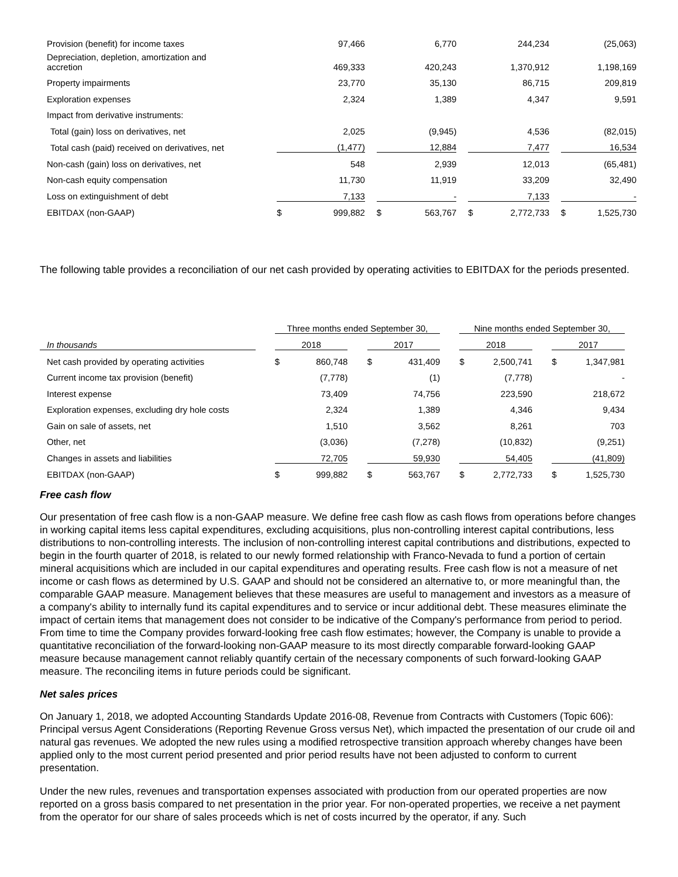| Provision (benefit) for income taxes | | 97,466 | | | 6,770 | | | 244,234 | | | (25,063) |
| Depreciation, depletion, amortization and accretion | | 469,333 | | | 420,243 | | | 1,370,912 | | | 1,198,169 |
| Property impairments | | 23,770 | | | 35,130 | | | 86,715 | | | 209,819 |
| Exploration expenses | | 2,324 | | | 1,389 | | | 4,347 | | | 9,591 |
| Impact from derivative instruments: | | | | | | | | | | | |
| Total (gain) loss on derivatives, net | | 2,025 | | | (9,945) | | | 4,536 | | | (82,015) |
| Total cash (paid) received on derivatives, net | | (1,477) | | | 12,884 | | | 7,477 | | | 16,534 |
| Non-cash (gain) loss on derivatives, net | | 548 | | | 2,939 | | | 12,013 | | | (65,481) |
| Non-cash equity compensation | | 11,730 | | | 11,919 | | | 33,209 | | | 32,490 |
| Loss on extinguishment of debt | | 7,133 | | | - | | | 7,133 | | | - |
| EBITDAX (non-GAAP) | $ | 999,882 | | $ | 563,767 | | $ | 2,772,733 | | $ | 1,525,730 |
The following table provides a reconciliation of our net cash provided by operating activities to EBITDAX for the periods presented.
| | | Three months ended September 30, | | | | | | Nine months ended September 30, | | | | |
| In thousands | | 2018 | | | 2017 | | | 2018 | | | 2017 | |
| Net cash provided by operating activities | | $ | 860,748 | | $ | 431,409 | | $ | 2,500,741 | | $ | 1,347,981 |
| Current income tax provision (benefit) | | | (7,778) | | | (1) | | | (7,778) | | | - |
| Interest expense | | | 73,409 | | | 74,756 | | | 223,590 | | | 218,672 |
| Exploration expenses, excluding dry hole costs | | | 2,324 | | | 1,389 | | | 4,346 | | | 9,434 |
| Gain on sale of assets, net | | | 1,510 | | | 3,562 | | | 8,261 | | | 703 |
| Other, net | | | (3,036) | | | (7,278) | | | (10,832) | | | (9,251) |
| Changes in assets and liabilities | | | 72,705 | | | 59,930 | | | 54,405 | | | (41,809) |
| EBITDAX (non-GAAP) | | $ | 999,882 | | $ | 563,767 | | $ | 2,772,733 | | $ | 1,525,730 |
Free cash flow
Our presentation of free cash flow is a non-GAAP measure. We define free cash flow as cash flows from operations before changes in working capital items less capital expenditures, excluding acquisitions, plus non-controlling interest capital contributions, less distributions to non-controlling interests. The inclusion of non-controlling interest capital contributions and distributions, expected to begin in the fourth quarter of 2018, is related to our newly formed relationship with Franco-Nevada to fund a portion of certain mineral acquisitions which are included in our capital expenditures and operating results. Free cash flow is not a measure of net income or cash flows as determined by U.S. GAAP and should not be considered an alternative to, or more meaningful than, the comparable GAAP measure. Management believes that these measures are useful to management and investors as a measure of a company's ability to internally fund its capital expenditures and to service or incur additional debt. These measures eliminate the impact of certain items that management does not consider to be indicative of the Company's performance from period to period. From time to time the Company provides forward-looking free cash flow estimates; however, the Company is unable to provide a quantitative reconciliation of the forward-looking non-GAAP measure to its most directly comparable forward-looking GAAP measure because management cannot reliably quantify certain of the necessary components of such forward-looking GAAP measure. The reconciling items in future periods could be significant.
Net sales prices
On January 1, 2018, we adopted Accounting Standards Update 2016-08, Revenue from Contracts with Customers (Topic 606): Principal versus Agent Considerations (Reporting Revenue Gross versus Net), which impacted the presentation of our crude oil and natural gas revenues. We adopted the new rules using a modified retrospective transition approach whereby changes have been applied only to the most current period presented and prior period results have not been adjusted to conform to current presentation.
Under the new rules, revenues and transportation expenses associated with production from our operated properties are now reported on a gross basis compared to net presentation in the prior year. For non-operated properties, we receive a net payment from the operator for our share of sales proceeds which is net of costs incurred by the operator, if any. Such